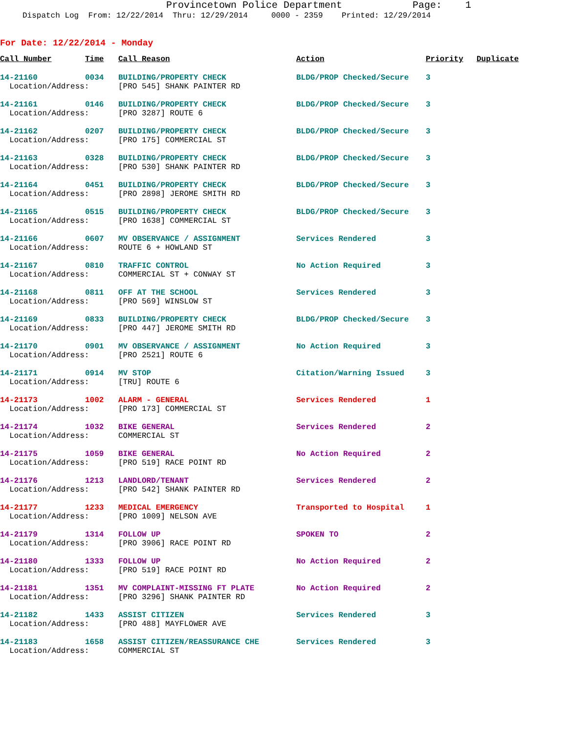Provincetown Police Department Page: 1
Dispatch Log From: 12/22/2014 Thru: 12/29/2014 0000 - 2359 Printed: 12/29/2014
For Date: 12/22/2014 - Monday
| Call Number | Time | Call Reason | Action | Priority | Duplicate |
| --- | --- | --- | --- | --- | --- |
| 14-21160 | 0034 | BUILDING/PROPERTY CHECK | BLDG/PROP Checked/Secure | 3 | |
| Location/Address: | | [PRO 545] SHANK PAINTER RD | | | |
| 14-21161 | 0146 | BUILDING/PROPERTY CHECK | BLDG/PROP Checked/Secure | 3 | |
| Location/Address: | | [PRO 3287] ROUTE 6 | | | |
| 14-21162 | 0207 | BUILDING/PROPERTY CHECK | BLDG/PROP Checked/Secure | 3 | |
| Location/Address: | | [PRO 175] COMMERCIAL ST | | | |
| 14-21163 | 0328 | BUILDING/PROPERTY CHECK | BLDG/PROP Checked/Secure | 3 | |
| Location/Address: | | [PRO 530] SHANK PAINTER RD | | | |
| 14-21164 | 0451 | BUILDING/PROPERTY CHECK | BLDG/PROP Checked/Secure | 3 | |
| Location/Address: | | [PRO 2898] JEROME SMITH RD | | | |
| 14-21165 | 0515 | BUILDING/PROPERTY CHECK | BLDG/PROP Checked/Secure | 3 | |
| Location/Address: | | [PRO 1638] COMMERCIAL ST | | | |
| 14-21166 | 0607 | MV OBSERVANCE / ASSIGNMENT | Services Rendered | 3 | |
| Location/Address: | | ROUTE 6 + HOWLAND ST | | | |
| 14-21167 | 0810 | TRAFFIC CONTROL | No Action Required | 3 | |
| Location/Address: | | COMMERCIAL ST + CONWAY ST | | | |
| 14-21168 | 0811 | OFF AT THE SCHOOL | Services Rendered | 3 | |
| Location/Address: | | [PRO 569] WINSLOW ST | | | |
| 14-21169 | 0833 | BUILDING/PROPERTY CHECK | BLDG/PROP Checked/Secure | 3 | |
| Location/Address: | | [PRO 447] JEROME SMITH RD | | | |
| 14-21170 | 0901 | MV OBSERVANCE / ASSIGNMENT | No Action Required | 3 | |
| Location/Address: | | [PRO 2521] ROUTE 6 | | | |
| 14-21171 | 0914 | MV STOP | Citation/Warning Issued | 3 | |
| Location/Address: | | [TRU] ROUTE 6 | | | |
| 14-21173 | 1002 | ALARM - GENERAL | Services Rendered | 1 | |
| Location/Address: | | [PRO 173] COMMERCIAL ST | | | |
| 14-21174 | 1032 | BIKE GENERAL | Services Rendered | 2 | |
| Location/Address: | | COMMERCIAL ST | | | |
| 14-21175 | 1059 | BIKE GENERAL | No Action Required | 2 | |
| Location/Address: | | [PRO 519] RACE POINT RD | | | |
| 14-21176 | 1213 | LANDLORD/TENANT | Services Rendered | 2 | |
| Location/Address: | | [PRO 542] SHANK PAINTER RD | | | |
| 14-21177 | 1233 | MEDICAL EMERGENCY | Transported to Hospital | 1 | |
| Location/Address: | | [PRO 1009] NELSON AVE | | | |
| 14-21179 | 1314 | FOLLOW UP | SPOKEN TO | 2 | |
| Location/Address: | | [PRO 3906] RACE POINT RD | | | |
| 14-21180 | 1333 | FOLLOW UP | No Action Required | 2 | |
| Location/Address: | | [PRO 519] RACE POINT RD | | | |
| 14-21181 | 1351 | MV COMPLAINT-MISSING FT PLATE | No Action Required | 2 | |
| Location/Address: | | [PRO 3296] SHANK PAINTER RD | | | |
| 14-21182 | 1433 | ASSIST CITIZEN | Services Rendered | 3 | |
| Location/Address: | | [PRO 488] MAYFLOWER AVE | | | |
| 14-21183 | 1658 | ASSIST CITIZEN/REASSURANCE CHE | Services Rendered | 3 | |
| Location/Address: | | COMMERCIAL ST | | | |